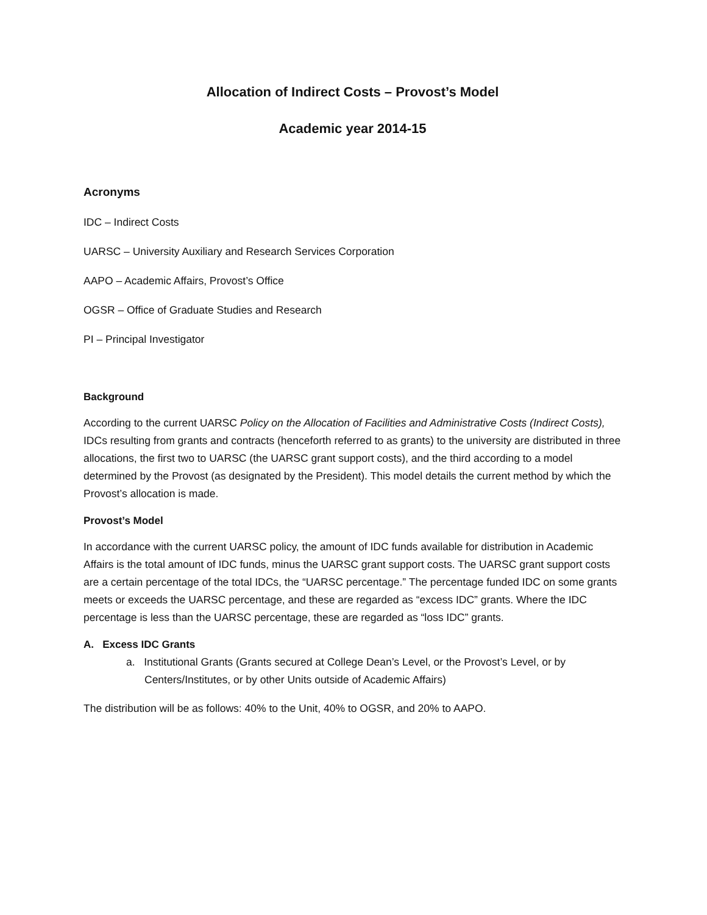Allocation of Indirect Costs – Provost’s Model
Academic year 2014-15
Acronyms
IDC – Indirect Costs
UARSC – University Auxiliary and Research Services Corporation
AAPO – Academic Affairs, Provost’s Office
OGSR – Office of Graduate Studies and Research
PI – Principal Investigator
Background
According to the current UARSC Policy on the Allocation of Facilities and Administrative Costs (Indirect Costs), IDCs resulting from grants and contracts (henceforth referred to as grants) to the university are distributed in three allocations, the first two to UARSC (the UARSC grant support costs), and the third according to a model determined by the Provost (as designated by the President). This model details the current method by which the Provost’s allocation is made.
Provost’s Model
In accordance with the current UARSC policy, the amount of IDC funds available for distribution in Academic Affairs is the total amount of IDC funds, minus the UARSC grant support costs. The UARSC grant support costs are a certain percentage of the total IDCs, the “UARSC percentage.” The percentage funded IDC on some grants meets or exceeds the UARSC percentage, and these are regarded as “excess IDC” grants. Where the IDC percentage is less than the UARSC percentage, these are regarded as “loss IDC” grants.
A. Excess IDC Grants
a. Institutional Grants (Grants secured at College Dean’s Level, or the Provost’s Level, or by Centers/Institutes, or by other Units outside of Academic Affairs)
The distribution will be as follows: 40% to the Unit, 40% to OGSR, and 20% to AAPO.